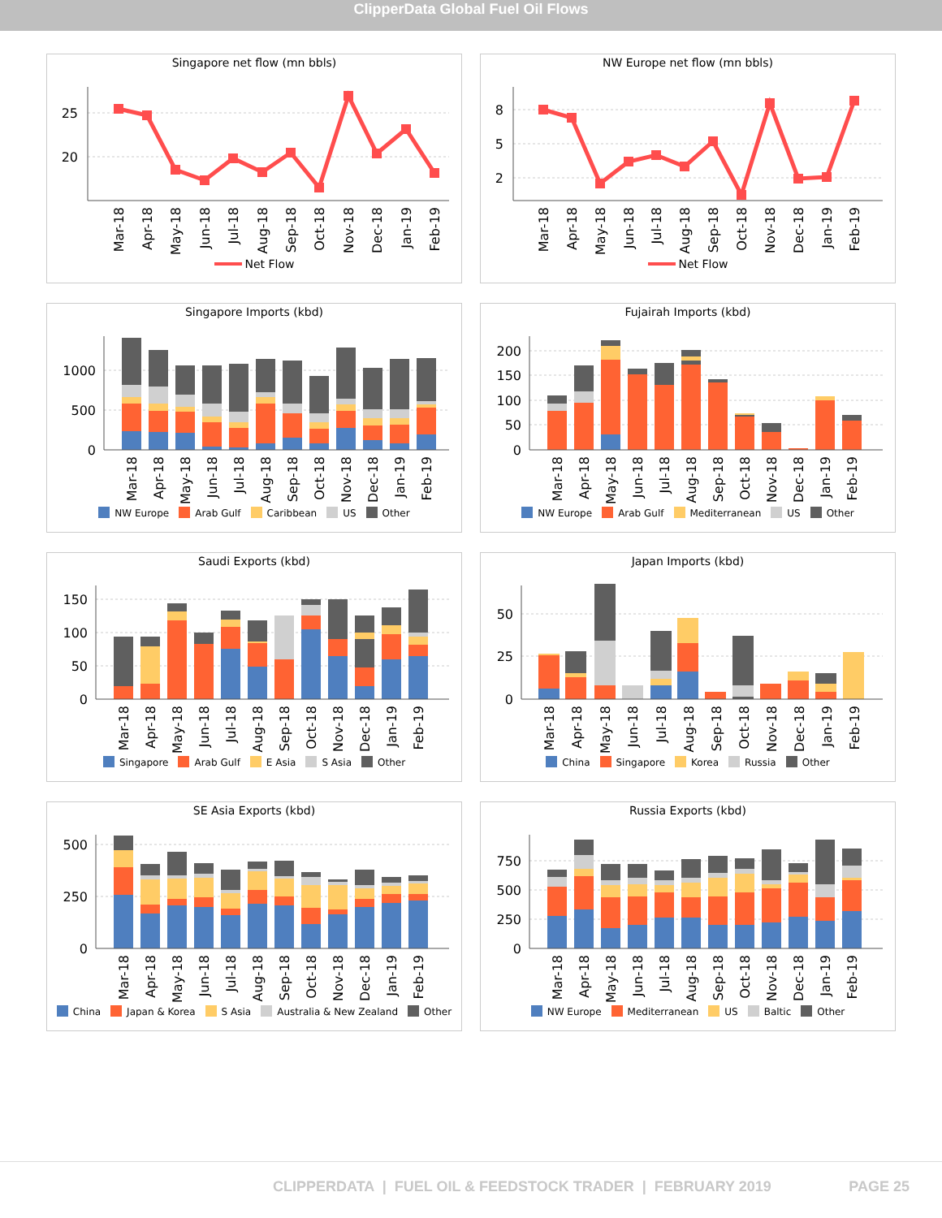ClipperData Global Fuel Oil Flows
Singapore net flow (mn bbls)
25
20
Mar-18
Apr-18
May-18
Jun-18
Jul-18
Aug-18
Sep-18
Oct-18
Nov-18
Dec-18
Jan-19
Feb-19
Net Flow
NW Europe net flow (mn bbls)
8
5
2
Mar-18
Apr-18
May-18
Jun-18
Jul-18
Aug-18
Sep-18
Oct-18
Nov-18
Dec-18
Jan-19
Feb-19
Net Flow
Singapore Imports (kbd)
1000
500
0
Mar-18
Apr-18
May-18
Jun-18
Jul-18
Aug-18
Sep-18
Oct-18
Nov-18
Dec-18
Jan-19
Feb-19
NW Europe Arab Gulf Caribbean US Other
Fujairah Imports (kbd)
200
150
100
50
0
Mar-18
Apr-18
May-18
Jun-18
Jul-18
Aug-18
Sep-18
Oct-18
Nov-18
Dec-18
Jan-19
Feb-19
NW Europe Arab Gulf Mediterranean US Other
Saudi Exports (kbd)
150
100
50
0
Mar-18
Apr-18
May-18
Jun-18
Jul-18
Aug-18
Sep-18
Oct-18
Nov-18
Dec-18
Jan-19
Feb-19
Singapore Arab Gulf E Asia S Asia Other
Japan Imports (kbd)
50
25
0
Mar-18
Apr-18
May-18
Jun-18
Jul-18
Aug-18
Sep-18
Oct-18
Nov-18
Dec-18
Jan-19
Feb-19
China Singapore Korea Russia Other
SE Asia Exports (kbd)
500
250
0
Mar-18
Apr-18
May-18
Jun-18
Jul-18
Aug-18
Sep-18
Oct-18
Nov-18
Dec-18
Jan-19
Feb-19
China Japan & Korea S Asia Australia & New Zealand Other
Russia Exports (kbd)
750
500
250
0
Mar-18
Apr-18
May-18
Jun-18
Jul-18
Aug-18
Sep-18
Oct-18
Nov-18
Dec-18
Jan-19
Feb-19
NW Europe Mediterranean US Baltic Other
CLIPPERDATA | FUEL OIL & FEEDSTOCK TRADER | FEBRUARY 2019 PAGE 25